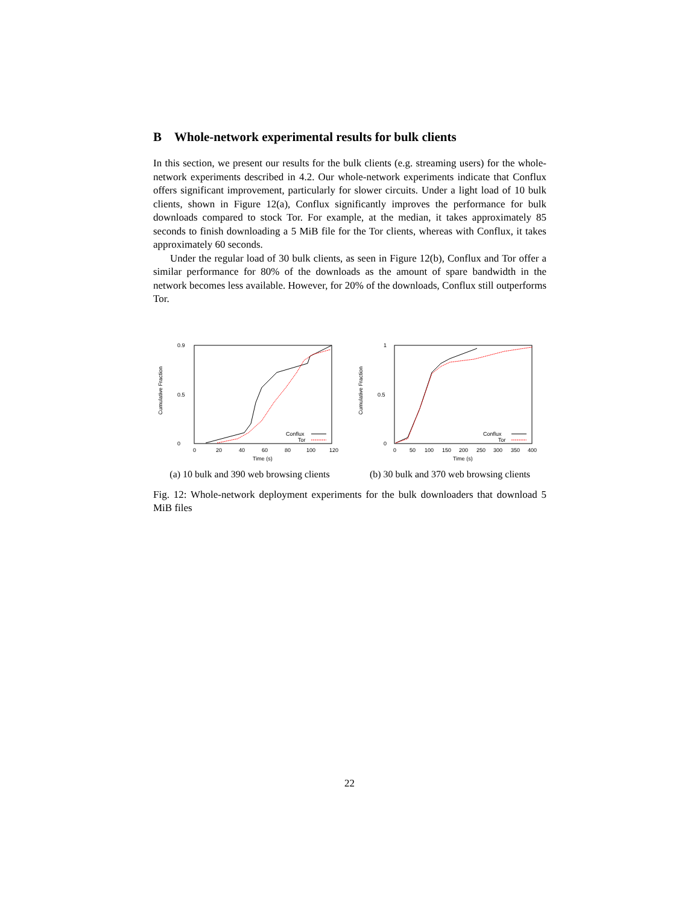B Whole-network experimental results for bulk clients
In this section, we present our results for the bulk clients (e.g. streaming users) for the whole-network experiments described in 4.2. Our whole-network experiments indicate that Conflux offers significant improvement, particularly for slower circuits. Under a light load of 10 bulk clients, shown in Figure 12(a), Conflux significantly improves the performance for bulk downloads compared to stock Tor. For example, at the median, it takes approximately 85 seconds to finish downloading a 5 MiB file for the Tor clients, whereas with Conflux, it takes approximately 60 seconds.
Under the regular load of 30 bulk clients, as seen in Figure 12(b), Conflux and Tor offer a similar performance for 80% of the downloads as the amount of spare bandwidth in the network becomes less available. However, for 20% of the downloads, Conflux still outperforms Tor.
Cumulative Fraction
0.9
0
0.5
0
20
40
60
80
100
120
Time (s)
Conflux
Tor
(a) 10 bulk and 390 web browsing clients
Cumulative Fraction
1
0
0.5
0
50
100
150
200
250
300
350
400
Time (s)
Conflux
Tor
(b) 30 bulk and 370 web browsing clients
Fig. 12: Whole-network deployment experiments for the bulk downloaders that download 5 MiB files
22